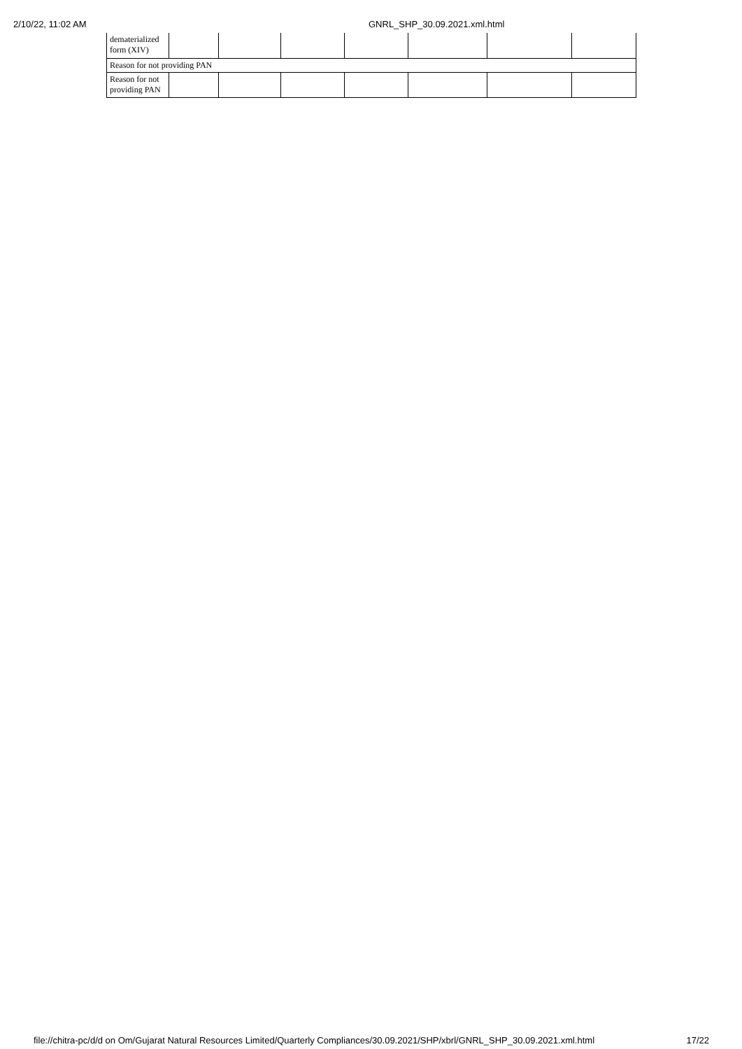2/10/22, 11:02 AM GNRL_SHP_30.09.2021.xml.html
| dematerialized form (XIV) | | | | | | | |
| Reason for not providing PAN | | | | | | | |
| Reason for not providing PAN | | | | | | | |
file://chitra-pc/d/d on Om/Gujarat Natural Resources Limited/Quarterly Compliances/30.09.2021/SHP/xbrl/GNRL_SHP_30.09.2021.xml.html 17/22